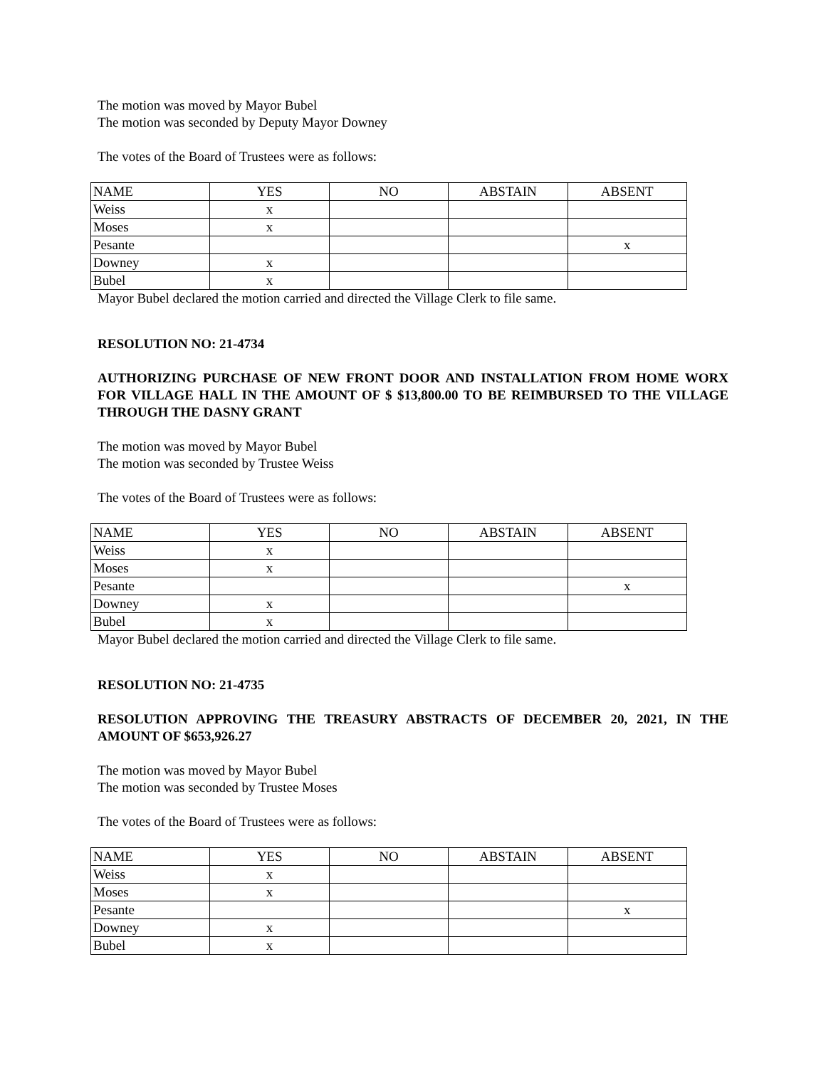The motion was moved by Mayor Bubel
The motion was seconded by Deputy Mayor Downey
The votes of the Board of Trustees were as follows:
| NAME | YES | NO | ABSTAIN | ABSENT |
| --- | --- | --- | --- | --- |
| Weiss | x | | | |
| Moses | x | | | |
| Pesante | | | | x |
| Downey | x | | | |
| Bubel | x | | | |
Mayor Bubel declared the motion carried and directed the Village Clerk to file same.
RESOLUTION NO: 21-4734
AUTHORIZING PURCHASE OF NEW FRONT DOOR AND INSTALLATION FROM HOME WORX FOR VILLAGE HALL IN THE AMOUNT OF $ $13,800.00 TO BE REIMBURSED TO THE VILLAGE THROUGH THE DASNY GRANT
The motion was moved by Mayor Bubel
The motion was seconded by Trustee Weiss
The votes of the Board of Trustees were as follows:
| NAME | YES | NO | ABSTAIN | ABSENT |
| --- | --- | --- | --- | --- |
| Weiss | x | | | |
| Moses | x | | | |
| Pesante | | | | x |
| Downey | x | | | |
| Bubel | x | | | |
Mayor Bubel declared the motion carried and directed the Village Clerk to file same.
RESOLUTION NO: 21-4735
RESOLUTION APPROVING THE TREASURY ABSTRACTS OF DECEMBER 20, 2021, IN THE AMOUNT OF $653,926.27
The motion was moved by Mayor Bubel
The motion was seconded by Trustee Moses
The votes of the Board of Trustees were as follows:
| NAME | YES | NO | ABSTAIN | ABSENT |
| --- | --- | --- | --- | --- |
| Weiss | x | | | |
| Moses | x | | | |
| Pesante | | | | x |
| Downey | x | | | |
| Bubel | x | | | |